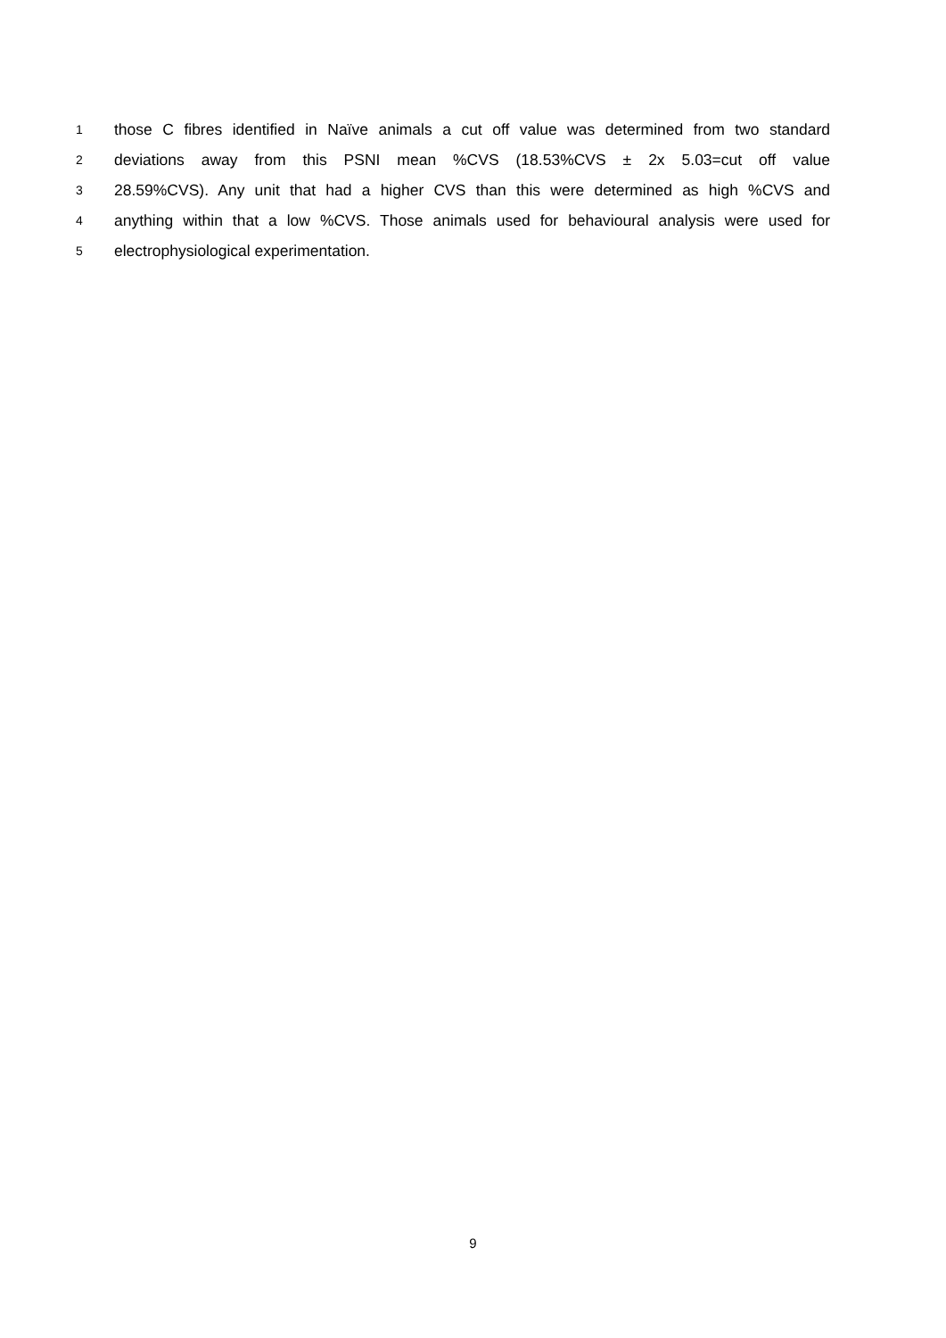1 those C fibres identified in Naïve animals a cut off value was determined from two standard
2 deviations away from this PSNI mean %CVS (18.53%CVS ± 2x 5.03=cut off value
3 28.59%CVS). Any unit that had a higher CVS than this were determined as high %CVS and
4 anything within that a low %CVS. Those animals used for behavioural analysis were used for
5 electrophysiological experimentation.
9